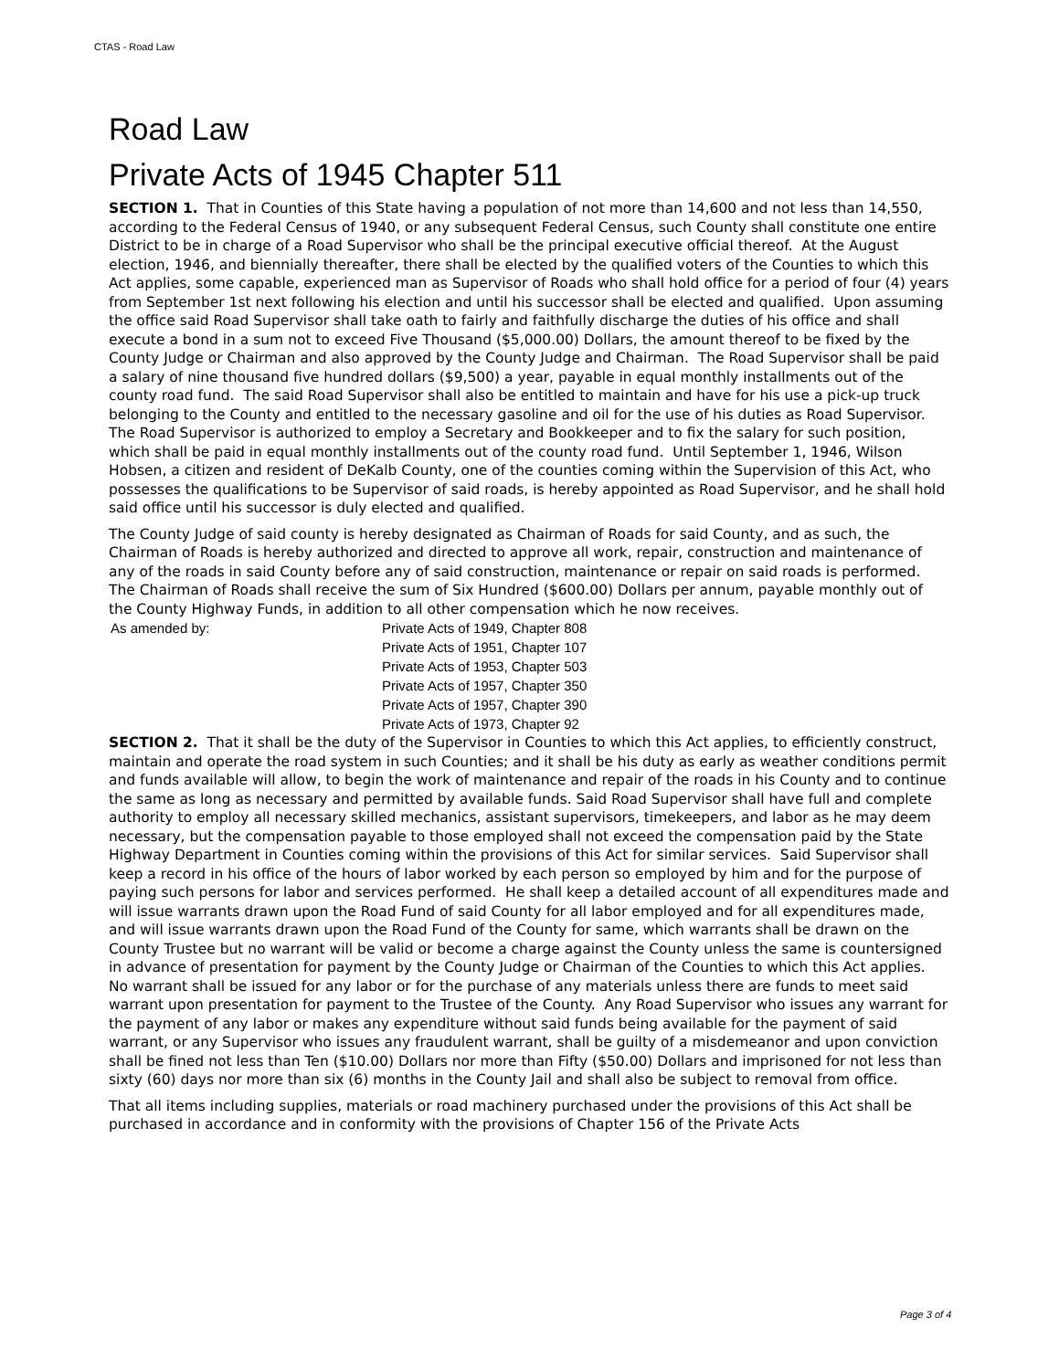CTAS - Road Law
Road Law
Private Acts of 1945 Chapter 511
SECTION 1. That in Counties of this State having a population of not more than 14,600 and not less than 14,550, according to the Federal Census of 1940, or any subsequent Federal Census, such County shall constitute one entire District to be in charge of a Road Supervisor who shall be the principal executive official thereof. At the August election, 1946, and biennially thereafter, there shall be elected by the qualified voters of the Counties to which this Act applies, some capable, experienced man as Supervisor of Roads who shall hold office for a period of four (4) years from September 1st next following his election and until his successor shall be elected and qualified. Upon assuming the office said Road Supervisor shall take oath to fairly and faithfully discharge the duties of his office and shall execute a bond in a sum not to exceed Five Thousand ($5,000.00) Dollars, the amount thereof to be fixed by the County Judge or Chairman and also approved by the County Judge and Chairman. The Road Supervisor shall be paid a salary of nine thousand five hundred dollars ($9,500) a year, payable in equal monthly installments out of the county road fund. The said Road Supervisor shall also be entitled to maintain and have for his use a pick-up truck belonging to the County and entitled to the necessary gasoline and oil for the use of his duties as Road Supervisor. The Road Supervisor is authorized to employ a Secretary and Bookkeeper and to fix the salary for such position, which shall be paid in equal monthly installments out of the county road fund. Until September 1, 1946, Wilson Hobsen, a citizen and resident of DeKalb County, one of the counties coming within the Supervision of this Act, who possesses the qualifications to be Supervisor of said roads, is hereby appointed as Road Supervisor, and he shall hold said office until his successor is duly elected and qualified.
The County Judge of said county is hereby designated as Chairman of Roads for said County, and as such, the Chairman of Roads is hereby authorized and directed to approve all work, repair, construction and maintenance of any of the roads in said County before any of said construction, maintenance or repair on said roads is performed. The Chairman of Roads shall receive the sum of Six Hundred ($600.00) Dollars per annum, payable monthly out of the County Highway Funds, in addition to all other compensation which he now receives.
As amended by: Private Acts of 1949, Chapter 808
Private Acts of 1951, Chapter 107
Private Acts of 1953, Chapter 503
Private Acts of 1957, Chapter 350
Private Acts of 1957, Chapter 390
Private Acts of 1973, Chapter 92
SECTION 2. That it shall be the duty of the Supervisor in Counties to which this Act applies, to efficiently construct, maintain and operate the road system in such Counties; and it shall be his duty as early as weather conditions permit and funds available will allow, to begin the work of maintenance and repair of the roads in his County and to continue the same as long as necessary and permitted by available funds. Said Road Supervisor shall have full and complete authority to employ all necessary skilled mechanics, assistant supervisors, timekeepers, and labor as he may deem necessary, but the compensation payable to those employed shall not exceed the compensation paid by the State Highway Department in Counties coming within the provisions of this Act for similar services. Said Supervisor shall keep a record in his office of the hours of labor worked by each person so employed by him and for the purpose of paying such persons for labor and services performed. He shall keep a detailed account of all expenditures made and will issue warrants drawn upon the Road Fund of said County for all labor employed and for all expenditures made, and will issue warrants drawn upon the Road Fund of the County for same, which warrants shall be drawn on the County Trustee but no warrant will be valid or become a charge against the County unless the same is countersigned in advance of presentation for payment by the County Judge or Chairman of the Counties to which this Act applies. No warrant shall be issued for any labor or for the purchase of any materials unless there are funds to meet said warrant upon presentation for payment to the Trustee of the County. Any Road Supervisor who issues any warrant for the payment of any labor or makes any expenditure without said funds being available for the payment of said warrant, or any Supervisor who issues any fraudulent warrant, shall be guilty of a misdemeanor and upon conviction shall be fined not less than Ten ($10.00) Dollars nor more than Fifty ($50.00) Dollars and imprisoned for not less than sixty (60) days nor more than six (6) months in the County Jail and shall also be subject to removal from office.
That all items including supplies, materials or road machinery purchased under the provisions of this Act shall be purchased in accordance and in conformity with the provisions of Chapter 156 of the Private Acts
Page 3 of 4